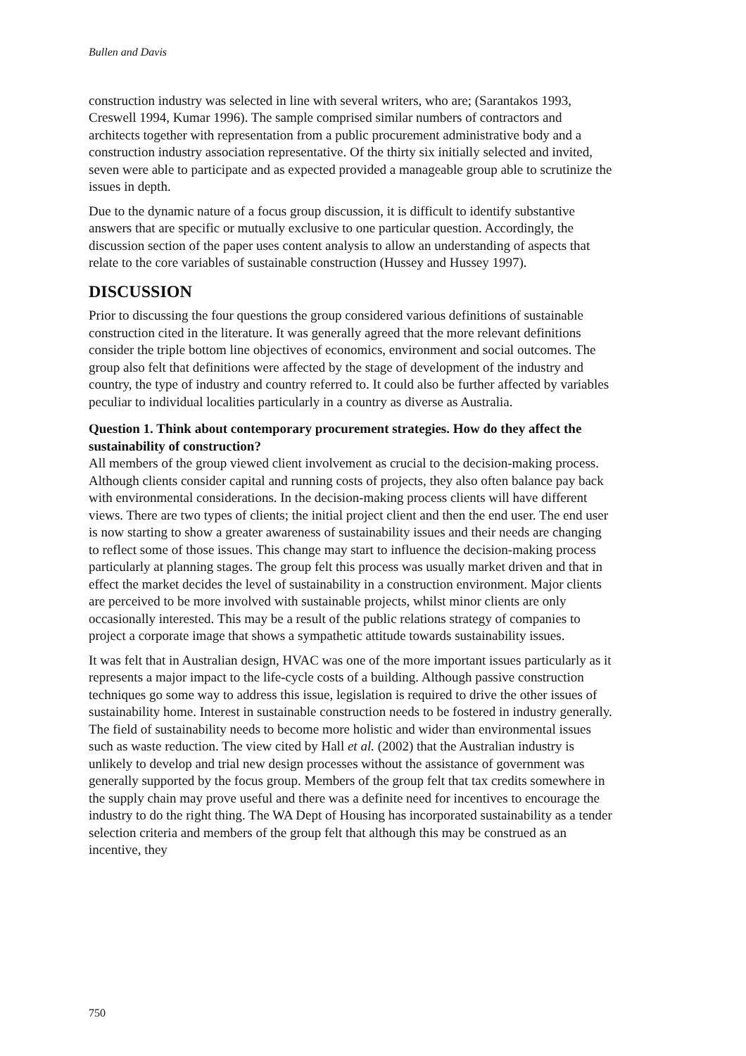Bullen and Davis
construction industry was selected in line with several writers, who are; (Sarantakos 1993, Creswell 1994, Kumar 1996). The sample comprised similar numbers of contractors and architects together with representation from a public procurement administrative body and a construction industry association representative. Of the thirty six initially selected and invited, seven were able to participate and as expected provided a manageable group able to scrutinize the issues in depth.
Due to the dynamic nature of a focus group discussion, it is difficult to identify substantive answers that are specific or mutually exclusive to one particular question. Accordingly, the discussion section of the paper uses content analysis to allow an understanding of aspects that relate to the core variables of sustainable construction (Hussey and Hussey 1997).
DISCUSSION
Prior to discussing the four questions the group considered various definitions of sustainable construction cited in the literature. It was generally agreed that the more relevant definitions consider the triple bottom line objectives of economics, environment and social outcomes. The group also felt that definitions were affected by the stage of development of the industry and country, the type of industry and country referred to. It could also be further affected by variables peculiar to individual localities particularly in a country as diverse as Australia.
Question 1. Think about contemporary procurement strategies. How do they affect the sustainability of construction?
All members of the group viewed client involvement as crucial to the decision-making process. Although clients consider capital and running costs of projects, they also often balance pay back with environmental considerations. In the decision-making process clients will have different views. There are two types of clients; the initial project client and then the end user. The end user is now starting to show a greater awareness of sustainability issues and their needs are changing to reflect some of those issues. This change may start to influence the decision-making process particularly at planning stages. The group felt this process was usually market driven and that in effect the market decides the level of sustainability in a construction environment. Major clients are perceived to be more involved with sustainable projects, whilst minor clients are only occasionally interested. This may be a result of the public relations strategy of companies to project a corporate image that shows a sympathetic attitude towards sustainability issues.
It was felt that in Australian design, HVAC was one of the more important issues particularly as it represents a major impact to the life-cycle costs of a building. Although passive construction techniques go some way to address this issue, legislation is required to drive the other issues of sustainability home. Interest in sustainable construction needs to be fostered in industry generally. The field of sustainability needs to become more holistic and wider than environmental issues such as waste reduction. The view cited by Hall et al. (2002) that the Australian industry is unlikely to develop and trial new design processes without the assistance of government was generally supported by the focus group. Members of the group felt that tax credits somewhere in the supply chain may prove useful and there was a definite need for incentives to encourage the industry to do the right thing. The WA Dept of Housing has incorporated sustainability as a tender selection criteria and members of the group felt that although this may be construed as an incentive, they
750